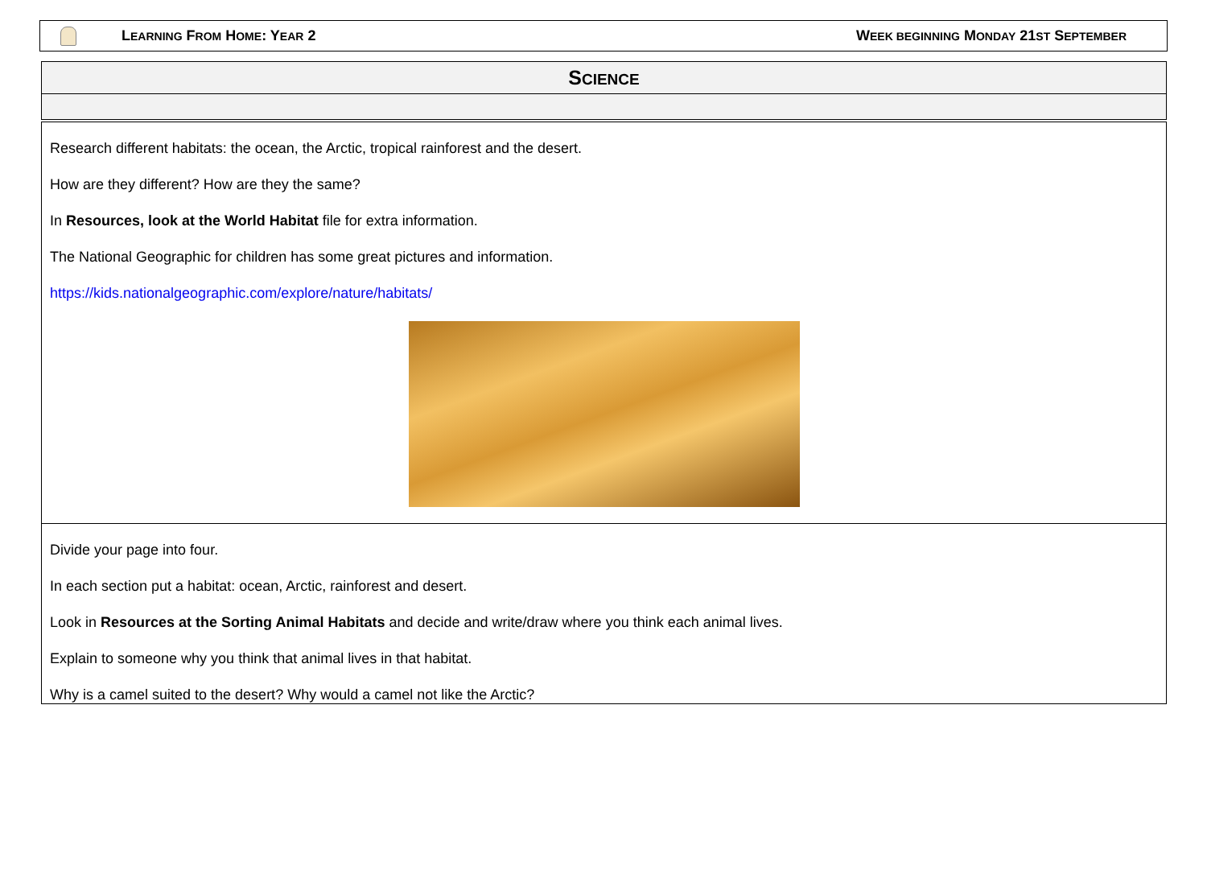LEARNING FROM HOME: YEAR 2 WEEK BEGINNING MONDAY 21ST SEPTEMBER
SCIENCE
Research different habitats: the ocean, the Arctic, tropical rainforest and the desert.
How are they different? How are they the same?
In Resources, look at the World Habitat file for extra information.
The National Geographic for children has some great pictures and information.
https://kids.nationalgeographic.com/explore/nature/habitats/
Divide your page into four.
In each section put a habitat: ocean, Arctic, rainforest and desert.
Look in Resources at the Sorting Animal Habitats and decide and write/draw where you think each animal lives.
Explain to someone why you think that animal lives in that habitat.
Why is a camel suited to the desert? Why would a camel not like the Arctic?